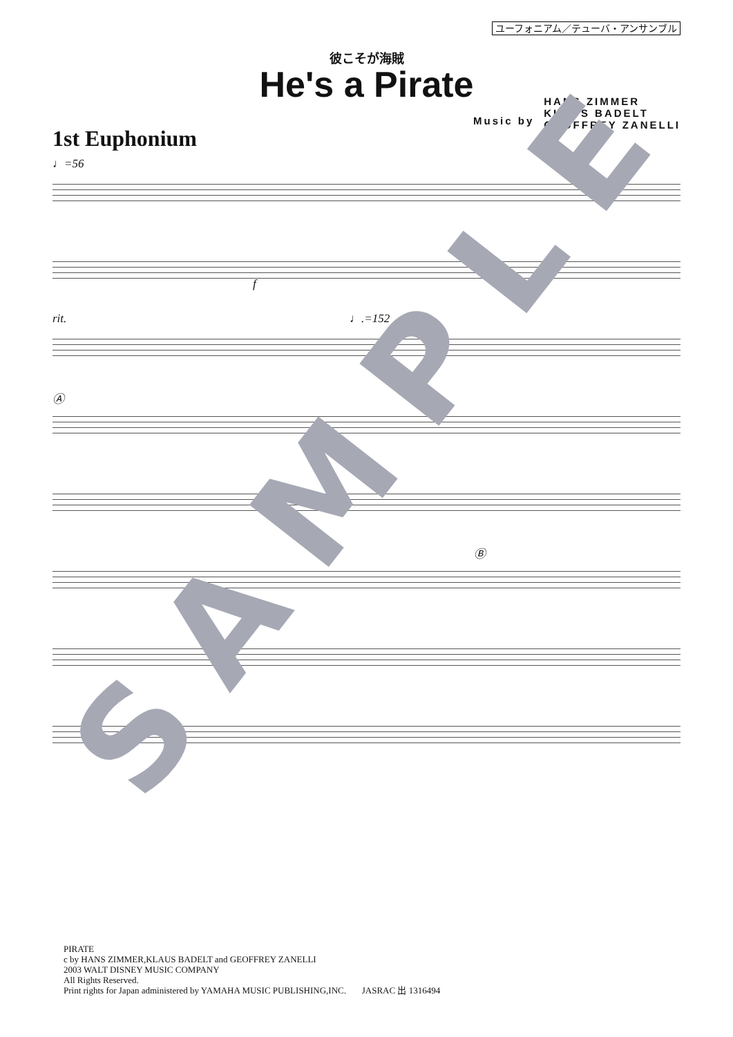ユーフォニアム／テューバ・アンサンブル
彼こそが海賊
He's a Pirate
1st Euphonium
Music by
HANS ZIMMER
KLAUS BADELT
GEOFFREY ZANELLI
♩=56
f
rit. ♩.=152
Ⓐ
Ⓑ
PIRATE
c by HANS ZIMMER,KLAUS BADELT and GEOFFREY ZANELLI
2003 WALT DISNEY MUSIC COMPANY
All Rights Reserved.
Print rights for Japan administered by YAMAHA MUSIC PUBLISHING,INC. JASRAC 出 1316494
SAMPLE